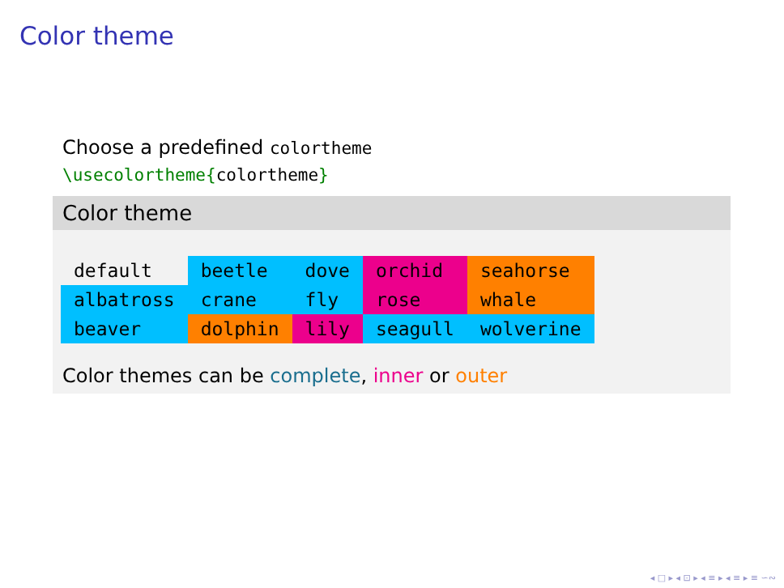Color theme
Choose a predefined colortheme
\usecolortheme{colortheme}
Color theme
| default | beetle | dove | orchid | seahorse |
| albatross | crane | fly | rose | whale |
| beaver | dolphin | lily | seagull | wolverine |
Color themes can be complete, inner or outer
◂ □ ▸ ◂ ⊡ ▸ ◂ ≡ ▸ ◂ ≡ ▸ ≡ ∽∾